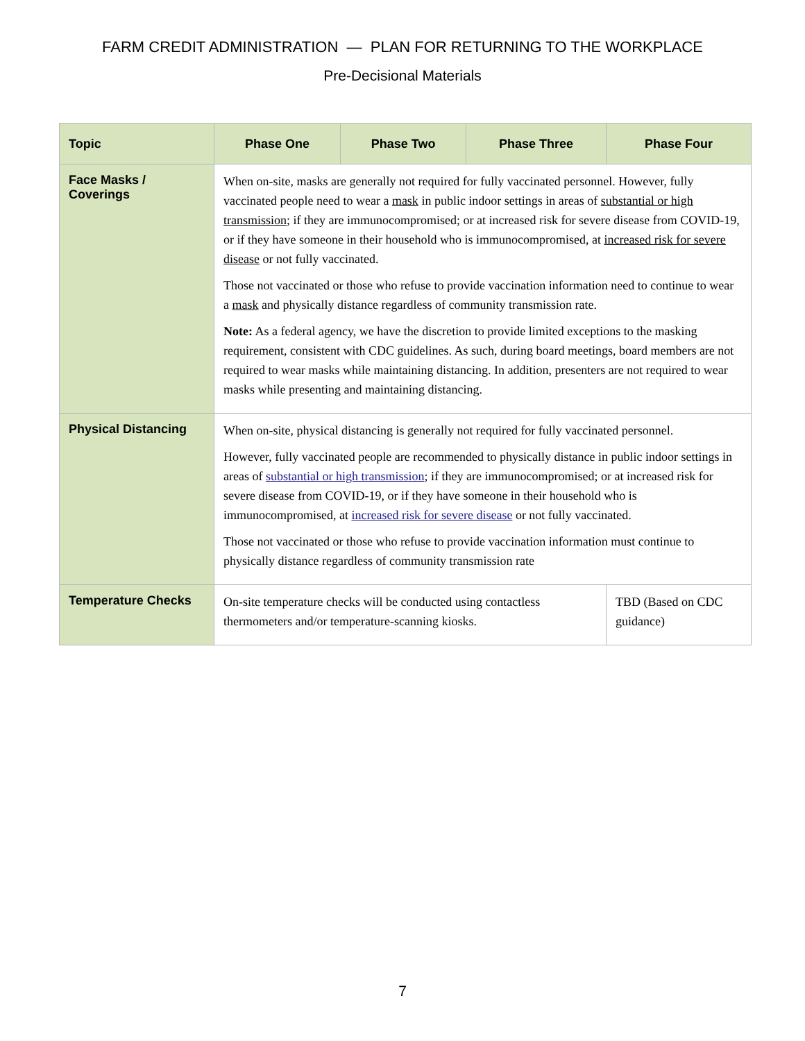FARM CREDIT ADMINISTRATION — PLAN FOR RETURNING TO THE WORKPLACE
Pre-Decisional Materials
| Topic | Phase One | Phase Two | Phase Three | Phase Four |
| --- | --- | --- | --- | --- |
| Face Masks / Coverings | When on-site, masks are generally not required for fully vaccinated personnel. However, fully vaccinated people need to wear a mask in public indoor settings in areas of substantial or high transmission ; if they are immunocompromised; or at increased risk for severe disease from COVID-19, or if they have someone in their household who is immunocompromised, at increased risk for severe disease or not fully vaccinated. Those not vaccinated or those who refuse to provide vaccination information need to continue to wear a mask and physically distance regardless of community transmission rate. Note: As a federal agency, we have the discretion to provide limited exceptions to the masking requirement, consistent with CDC guidelines. As such, during board meetings, board members are not required to wear masks while maintaining distancing. In addition, presenters are not required to wear masks while presenting and maintaining distancing. | | | |
| Physical Distancing | When on-site, physical distancing is generally not required for fully vaccinated personnel. However, fully vaccinated people are recommended to physically distance in public indoor settings in areas of substantial or high transmission ; if they are immunocompromised; or at increased risk for severe disease from COVID-19, or if they have someone in their household who is immunocompromised, at increased risk for severe disease or not fully vaccinated. Those not vaccinated or those who refuse to provide vaccination information must continue to physically distance regardless of community transmission rate | | | |
| Temperature Checks | On-site temperature checks will be conducted using contactless thermometers and/or temperature-scanning kiosks. | | | TBD (Based on CDC guidance) |
7